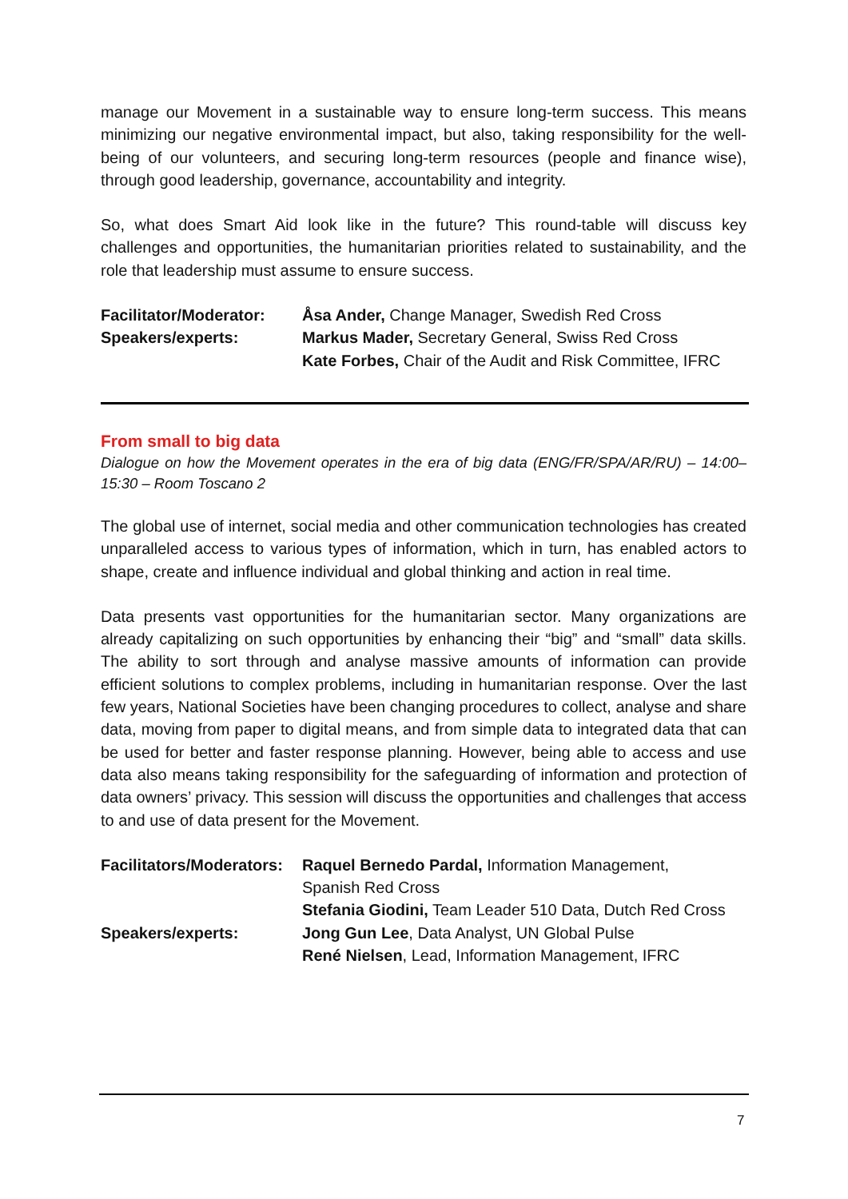manage our Movement in a sustainable way to ensure long-term success. This means minimizing our negative environmental impact, but also, taking responsibility for the well-being of our volunteers, and securing long-term resources (people and finance wise), through good leadership, governance, accountability and integrity.
So, what does Smart Aid look like in the future? This round-table will discuss key challenges and opportunities, the humanitarian priorities related to sustainability, and the role that leadership must assume to ensure success.
Facilitator/Moderator:
Åsa Ander, Change Manager, Swedish Red Cross
Speakers/experts: Markus Mader, Secretary General, Swiss Red Cross
Kate Forbes, Chair of the Audit and Risk Committee, IFRC
From small to big data
Dialogue on how the Movement operates in the era of big data (ENG/FR/SPA/AR/RU) – 14:00–15:30 – Room Toscano 2
The global use of internet, social media and other communication technologies has created unparalleled access to various types of information, which in turn, has enabled actors to shape, create and influence individual and global thinking and action in real time.
Data presents vast opportunities for the humanitarian sector. Many organizations are already capitalizing on such opportunities by enhancing their “big” and “small” data skills. The ability to sort through and analyse massive amounts of information can provide efficient solutions to complex problems, including in humanitarian response. Over the last few years, National Societies have been changing procedures to collect, analyse and share data, moving from paper to digital means, and from simple data to integrated data that can be used for better and faster response planning. However, being able to access and use data also means taking responsibility for the safeguarding of information and protection of data owners’ privacy. This session will discuss the opportunities and challenges that access to and use of data present for the Movement.
Facilitators/Moderators:
Raquel Bernedo Pardal, Information Management,
Spanish Red Cross
Stefania Giodini, Team Leader 510 Data, Dutch Red Cross
Speakers/experts: Jong Gun Lee, Data Analyst, UN Global Pulse
René Nielsen, Lead, Information Management, IFRC
7